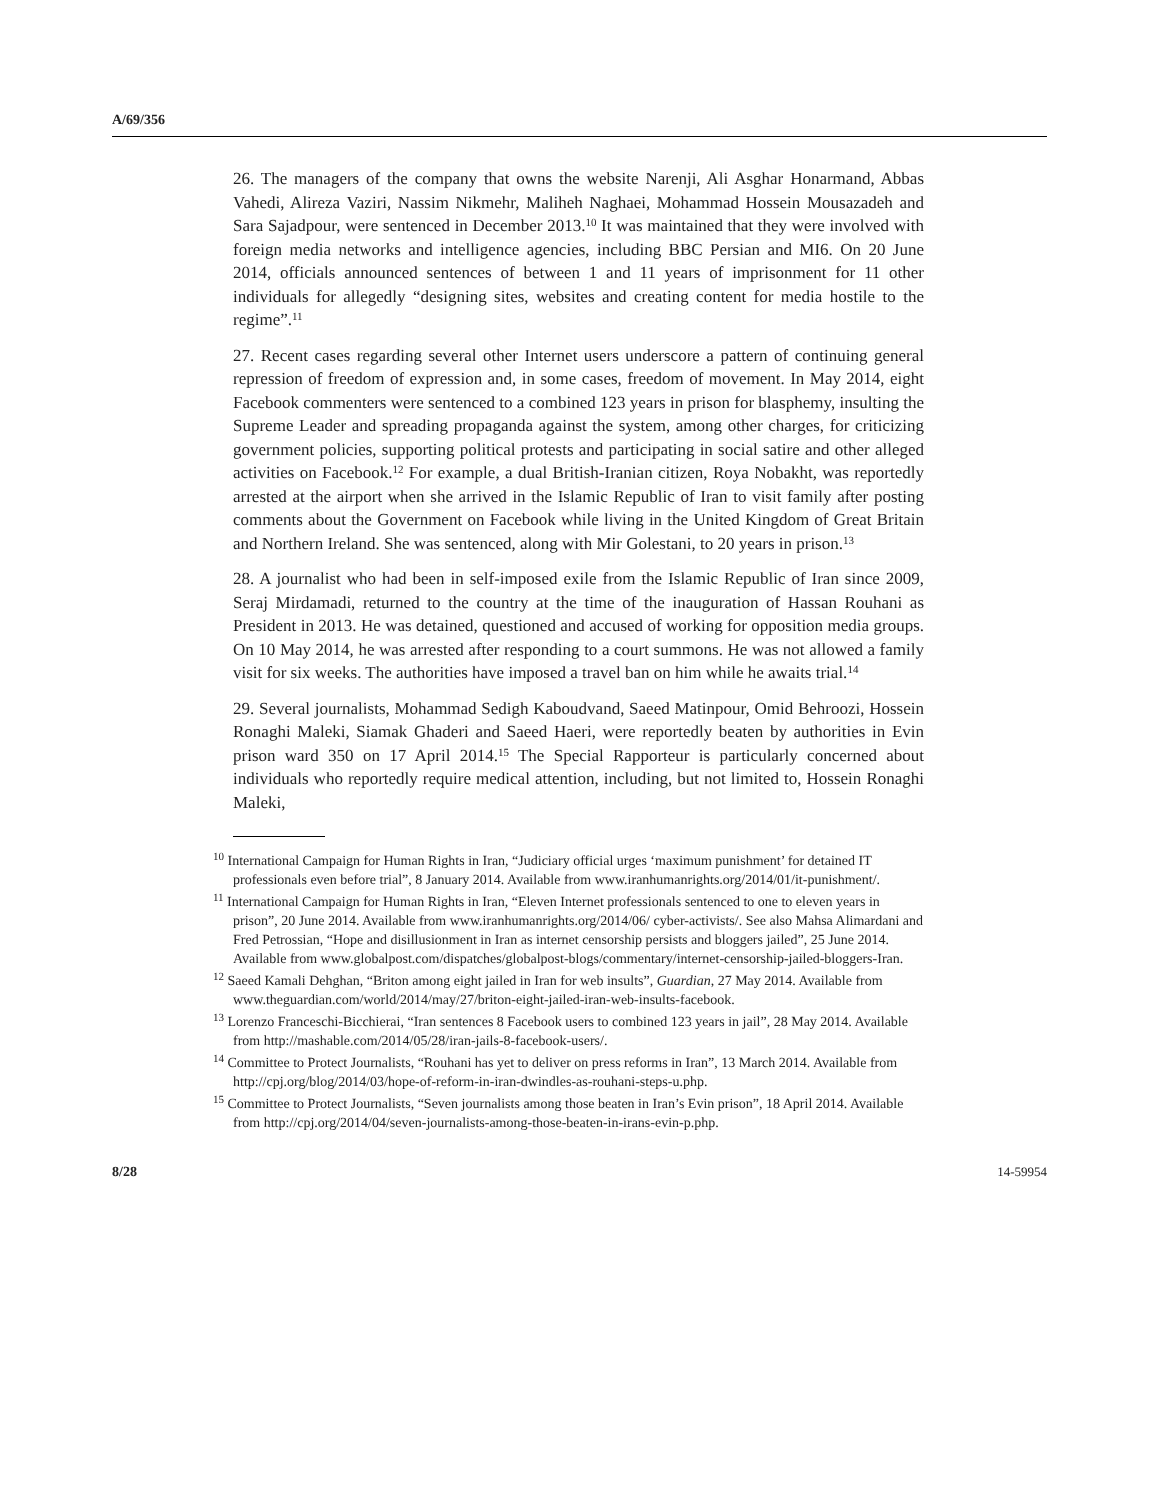A/69/356
26. The managers of the company that owns the website Narenji, Ali Asghar Honarmand, Abbas Vahedi, Alireza Vaziri, Nassim Nikmehr, Maliheh Naghaei, Mohammad Hossein Mousazadeh and Sara Sajadpour, were sentenced in December 2013.<sup>10</sup> It was maintained that they were involved with foreign media networks and intelligence agencies, including BBC Persian and MI6. On 20 June 2014, officials announced sentences of between 1 and 11 years of imprisonment for 11 other individuals for allegedly “designing sites, websites and creating content for media hostile to the regime”.<sup>11</sup>
27. Recent cases regarding several other Internet users underscore a pattern of continuing general repression of freedom of expression and, in some cases, freedom of movement. In May 2014, eight Facebook commenters were sentenced to a combined 123 years in prison for blasphemy, insulting the Supreme Leader and spreading propaganda against the system, among other charges, for criticizing government policies, supporting political protests and participating in social satire and other alleged activities on Facebook.<sup>12</sup> For example, a dual British-Iranian citizen, Roya Nobakht, was reportedly arrested at the airport when she arrived in the Islamic Republic of Iran to visit family after posting comments about the Government on Facebook while living in the United Kingdom of Great Britain and Northern Ireland. She was sentenced, along with Mir Golestani, to 20 years in prison.<sup>13</sup>
28. A journalist who had been in self-imposed exile from the Islamic Republic of Iran since 2009, Seraj Mirdamadi, returned to the country at the time of the inauguration of Hassan Rouhani as President in 2013. He was detained, questioned and accused of working for opposition media groups. On 10 May 2014, he was arrested after responding to a court summons. He was not allowed a family visit for six weeks. The authorities have imposed a travel ban on him while he awaits trial.<sup>14</sup>
29. Several journalists, Mohammad Sedigh Kaboudvand, Saeed Matinpour, Omid Behroozi, Hossein Ronaghi Maleki, Siamak Ghaderi and Saeed Haeri, were reportedly beaten by authorities in Evin prison ward 350 on 17 April 2014.<sup>15</sup> The Special Rapporteur is particularly concerned about individuals who reportedly require medical attention, including, but not limited to, Hossein Ronaghi Maleki,
<sup>10</sup> International Campaign for Human Rights in Iran, “Judiciary official urges ‘maximum punishment’ for detained IT professionals even before trial”, 8 January 2014. Available from www.iranhumanrights.org/2014/01/it-punishment/.
<sup>11</sup> International Campaign for Human Rights in Iran, “Eleven Internet professionals sentenced to one to eleven years in prison”, 20 June 2014. Available from www.iranhumanrights.org/2014/06/ cyber-activists/. See also Mahsa Alimardani and Fred Petrossian, “Hope and disillusionment in Iran as internet censorship persists and bloggers jailed”, 25 June 2014. Available from www.globalpost.com/dispatches/globalpost-blogs/commentary/internet-censorship-jailed-bloggers-Iran.
<sup>12</sup> Saeed Kamali Dehghan, “Briton among eight jailed in Iran for web insults”, Guardian, 27 May 2014. Available from www.theguardian.com/world/2014/may/27/briton-eight-jailed-iran-web-insults-facebook.
<sup>13</sup> Lorenzo Franceschi-Bicchierai, “Iran sentences 8 Facebook users to combined 123 years in jail”, 28 May 2014. Available from http://mashable.com/2014/05/28/iran-jails-8-facebook-users/.
<sup>14</sup> Committee to Protect Journalists, “Rouhani has yet to deliver on press reforms in Iran”, 13 March 2014. Available from http://cpj.org/blog/2014/03/hope-of-reform-in-iran-dwindles-as-rouhani-steps-u.php.
<sup>15</sup> Committee to Protect Journalists, “Seven journalists among those beaten in Iran’s Evin prison”, 18 April 2014. Available from http://cpj.org/2014/04/seven-journalists-among-those-beaten-in-irans-evin-p.php.
8/28 14-59954